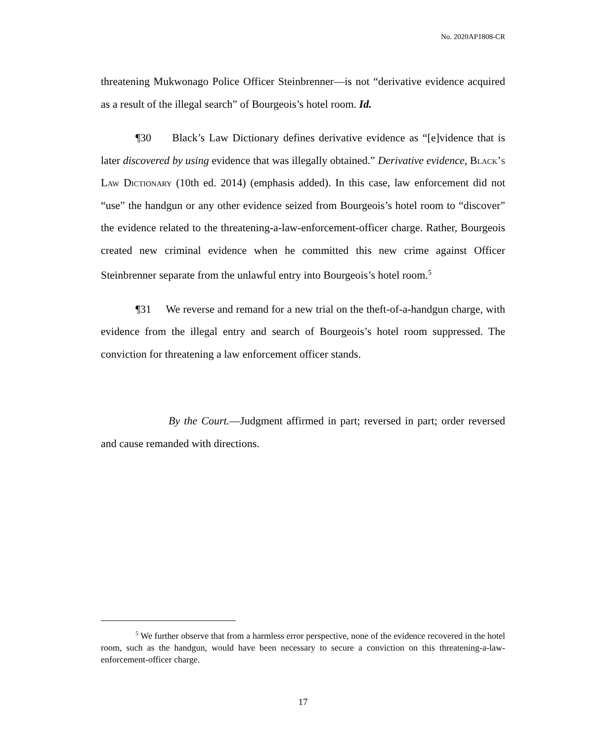No. 2020AP1808-CR
threatening Mukwonago Police Officer Steinbrenner—is not “derivative evidence acquired as a result of the illegal search” of Bourgeois’s hotel room. Id.
¶30 Black’s Law Dictionary defines derivative evidence as “[e]vidence that is later discovered by using evidence that was illegally obtained.” Derivative evidence, Black’s Law Dictionary (10th ed. 2014) (emphasis added). In this case, law enforcement did not “use” the handgun or any other evidence seized from Bourgeois’s hotel room to “discover” the evidence related to the threatening-a-law-enforcement-officer charge. Rather, Bourgeois created new criminal evidence when he committed this new crime against Officer Steinbrenner separate from the unlawful entry into Bourgeois’s hotel room.<sup>5</sup>
¶31 We reverse and remand for a new trial on the theft-of-a-handgun charge, with evidence from the illegal entry and search of Bourgeois’s hotel room suppressed. The conviction for threatening a law enforcement officer stands.
By the Court.—Judgment affirmed in part; reversed in part; order reversed and cause remanded with directions.
<sup>5</sup> We further observe that from a harmless error perspective, none of the evidence recovered in the hotel room, such as the handgun, would have been necessary to secure a conviction on this threatening-a-law-enforcement-officer charge.
17